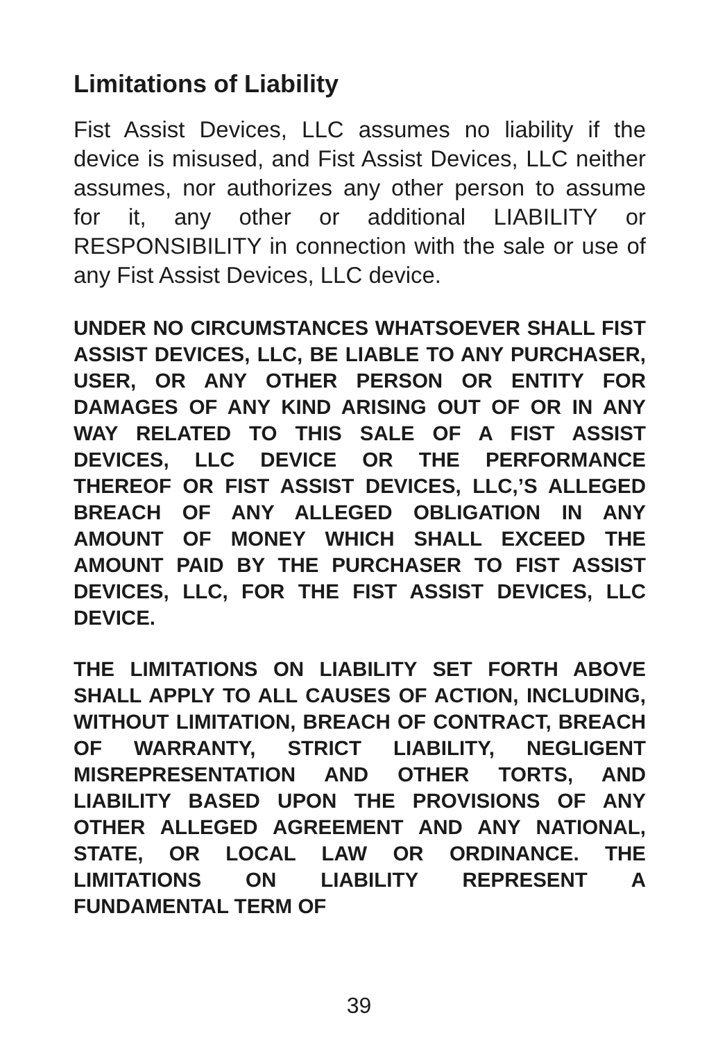Limitations of Liability
Fist Assist Devices, LLC assumes no liability if the device is misused, and Fist Assist Devices, LLC neither assumes, nor authorizes any other person to assume for it, any other or additional LIABILITY or RESPONSIBILITY in connection with the sale or use of any Fist Assist Devices, LLC device.
UNDER NO CIRCUMSTANCES WHATSOEVER SHALL FIST ASSIST DEVICES, LLC, BE LIABLE TO ANY PURCHASER, USER, OR ANY OTHER PERSON OR ENTITY FOR DAMAGES OF ANY KIND ARISING OUT OF OR IN ANY WAY RELATED TO THIS SALE OF A FIST ASSIST DEVICES, LLC DEVICE OR THE PERFORMANCE THEREOF OR FIST ASSIST DEVICES, LLC,’S ALLEGED BREACH OF ANY ALLEGED OBLIGATION IN ANY AMOUNT OF MONEY WHICH SHALL EXCEED THE AMOUNT PAID BY THE PURCHASER TO FIST ASSIST DEVICES, LLC, FOR THE FIST ASSIST DEVICES, LLC DEVICE.
THE LIMITATIONS ON LIABILITY SET FORTH ABOVE SHALL APPLY TO ALL CAUSES OF ACTION, INCLUDING, WITHOUT LIMITATION, BREACH OF CONTRACT, BREACH OF WARRANTY, STRICT LIABILITY, NEGLIGENT MISREPRESENTATION AND OTHER TORTS, AND LIABILITY BASED UPON THE PROVISIONS OF ANY OTHER ALLEGED AGREEMENT AND ANY NATIONAL, STATE, OR LOCAL LAW OR ORDINANCE. THE LIMITATIONS ON LIABILITY REPRESENT A FUNDAMENTAL TERM OF
39